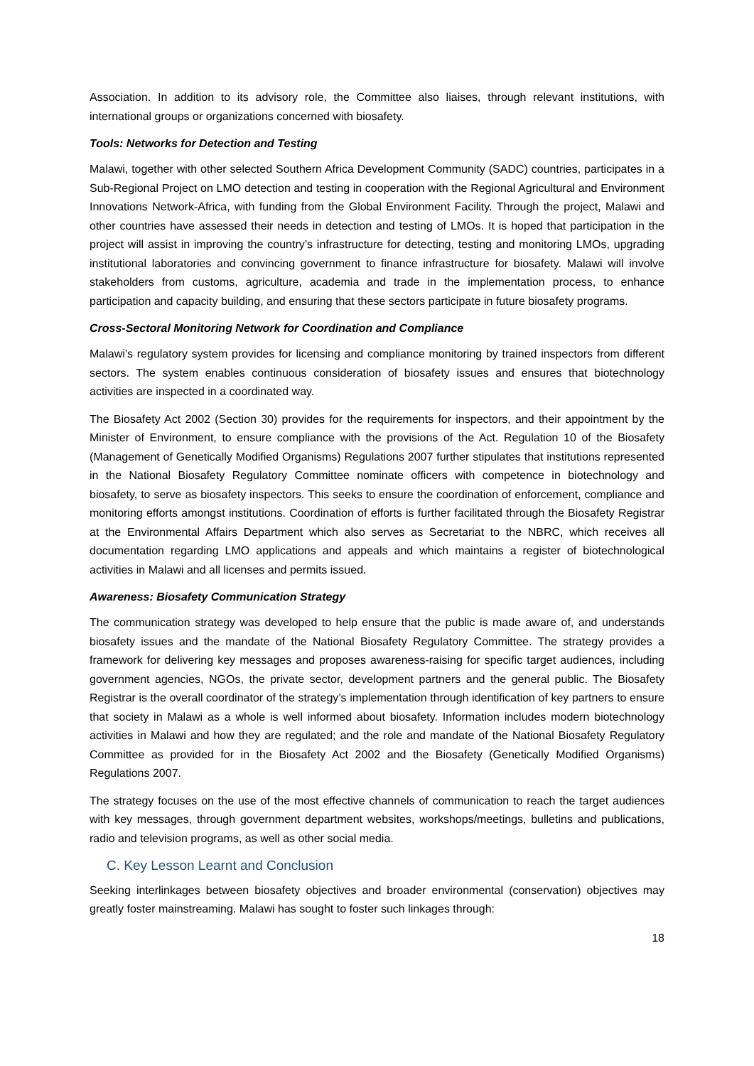Association. In addition to its advisory role, the Committee also liaises, through relevant institutions, with international groups or organizations concerned with biosafety.
Tools: Networks for Detection and Testing
Malawi, together with other selected Southern Africa Development Community (SADC) countries, participates in a Sub-Regional Project on LMO detection and testing in cooperation with the Regional Agricultural and Environment Innovations Network-Africa, with funding from the Global Environment Facility. Through the project, Malawi and other countries have assessed their needs in detection and testing of LMOs. It is hoped that participation in the project will assist in improving the country’s infrastructure for detecting, testing and monitoring LMOs, upgrading institutional laboratories and convincing government to finance infrastructure for biosafety. Malawi will involve stakeholders from customs, agriculture, academia and trade in the implementation process, to enhance participation and capacity building, and ensuring that these sectors participate in future biosafety programs.
Cross-Sectoral Monitoring Network for Coordination and Compliance
Malawi’s regulatory system provides for licensing and compliance monitoring by trained inspectors from different sectors. The system enables continuous consideration of biosafety issues and ensures that biotechnology activities are inspected in a coordinated way.
The Biosafety Act 2002 (Section 30) provides for the requirements for inspectors, and their appointment by the Minister of Environment, to ensure compliance with the provisions of the Act. Regulation 10 of the Biosafety (Management of Genetically Modified Organisms) Regulations 2007 further stipulates that institutions represented in the National Biosafety Regulatory Committee nominate officers with competence in biotechnology and biosafety, to serve as biosafety inspectors. This seeks to ensure the coordination of enforcement, compliance and monitoring efforts amongst institutions. Coordination of efforts is further facilitated through the Biosafety Registrar at the Environmental Affairs Department which also serves as Secretariat to the NBRC, which receives all documentation regarding LMO applications and appeals and which maintains a register of biotechnological activities in Malawi and all licenses and permits issued.
Awareness: Biosafety Communication Strategy
The communication strategy was developed to help ensure that the public is made aware of, and understands biosafety issues and the mandate of the National Biosafety Regulatory Committee. The strategy provides a framework for delivering key messages and proposes awareness-raising for specific target audiences, including government agencies, NGOs, the private sector, development partners and the general public. The Biosafety Registrar is the overall coordinator of the strategy’s implementation through identification of key partners to ensure that society in Malawi as a whole is well informed about biosafety. Information includes modern biotechnology activities in Malawi and how they are regulated; and the role and mandate of the National Biosafety Regulatory Committee as provided for in the Biosafety Act 2002 and the Biosafety (Genetically Modified Organisms) Regulations 2007.
The strategy focuses on the use of the most effective channels of communication to reach the target audiences with key messages, through government department websites, workshops/meetings, bulletins and publications, radio and television programs, as well as other social media.
C. Key Lesson Learnt and Conclusion
Seeking interlinkages between biosafety objectives and broader environmental (conservation) objectives may greatly foster mainstreaming. Malawi has sought to foster such linkages through:
18